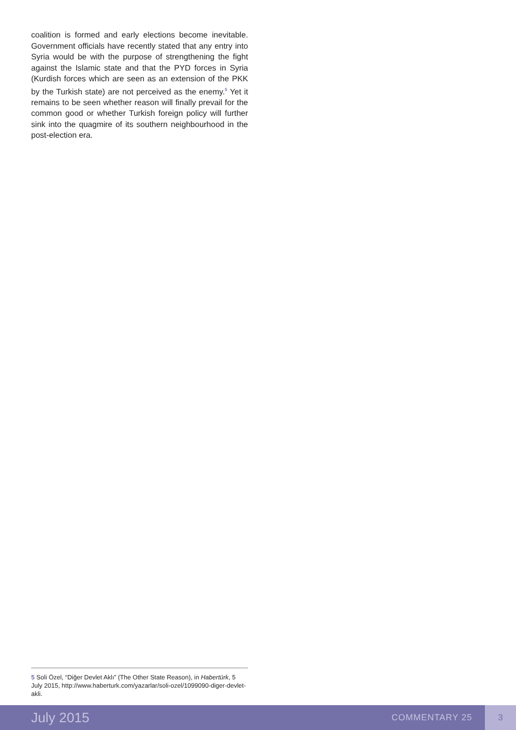coalition is formed and early elections become inevitable. Government officials have recently stated that any entry into Syria would be with the purpose of strengthening the fight against the Islamic state and that the PYD forces in Syria (Kurdish forces which are seen as an extension of the PKK by the Turkish state) are not perceived as the enemy.<sup>5</sup> Yet it remains to be seen whether reason will finally prevail for the common good or whether Turkish foreign policy will further sink into the quagmire of its southern neighbourhood in the post-election era.
5 Soli Özel, “Diğer Devlet Aklı” (The Other State Reason), in Habertürk, 5 July 2015, http://www.haberturk.com/yazarlar/soli-ozel/1099090-diger-devlet-akli.
July 2015 COMMENTARY 25 3